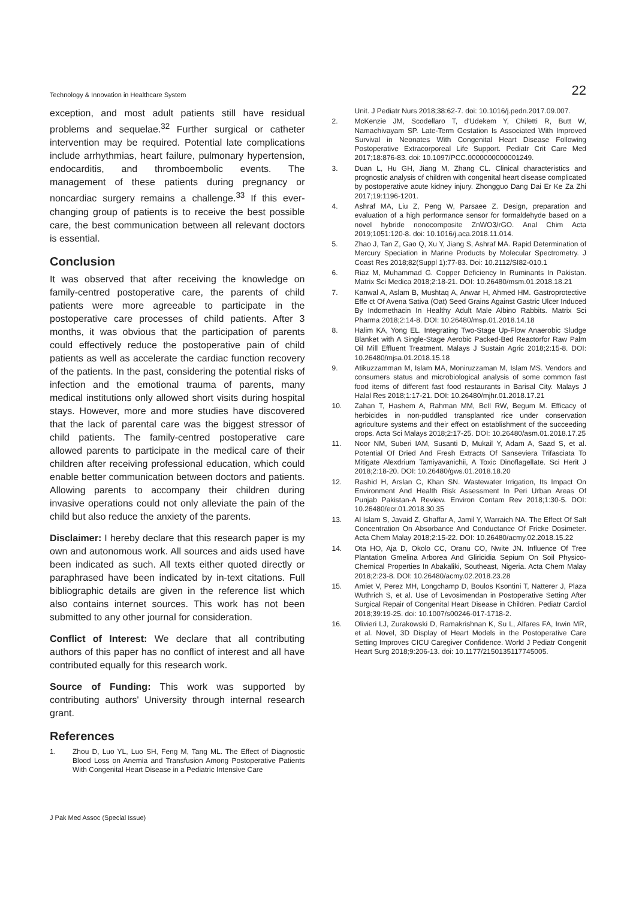Technology & Innovation in Healthcare System 22
exception, and most adult patients still have residual problems and sequelae.<sup>32</sup> Further surgical or catheter intervention may be required. Potential late complications include arrhythmias, heart failure, pulmonary hypertension, endocarditis, and thromboembolic events. The management of these patients during pregnancy or noncardiac surgery remains a challenge.<sup>33</sup> If this ever-changing group of patients is to receive the best possible care, the best communication between all relevant doctors is essential.
Conclusion
It was observed that after receiving the knowledge on family-centred postoperative care, the parents of child patients were more agreeable to participate in the postoperative care processes of child patients. After 3 months, it was obvious that the participation of parents could effectively reduce the postoperative pain of child patients as well as accelerate the cardiac function recovery of the patients. In the past, considering the potential risks of infection and the emotional trauma of parents, many medical institutions only allowed short visits during hospital stays. However, more and more studies have discovered that the lack of parental care was the biggest stressor of child patients. The family-centred postoperative care allowed parents to participate in the medical care of their children after receiving professional education, which could enable better communication between doctors and patients. Allowing parents to accompany their children during invasive operations could not only alleviate the pain of the child but also reduce the anxiety of the parents.
Disclaimer: I hereby declare that this research paper is my own and autonomous work. All sources and aids used have been indicated as such. All texts either quoted directly or paraphrased have been indicated by in-text citations. Full bibliographic details are given in the reference list which also contains internet sources. This work has not been submitted to any other journal for consideration.
Conflict of Interest: We declare that all contributing authors of this paper has no conflict of interest and all have contributed equally for this research work.
Source of Funding: This work was supported by contributing authors' University through internal research grant.
References
1. Zhou D, Luo YL, Luo SH, Feng M, Tang ML. The Effect of Diagnostic Blood Loss on Anemia and Transfusion Among Postoperative Patients With Congenital Heart Disease in a Pediatric Intensive Care
Unit. J Pediatr Nurs 2018;38:62-7. doi: 10.1016/j.pedn.2017.09.007.
2. McKenzie JM, Scodellaro T, d'Udekem Y, Chiletti R, Butt W, Namachivayam SP. Late-Term Gestation Is Associated With Improved Survival in Neonates With Congenital Heart Disease Following Postoperative Extracorporeal Life Support. Pediatr Crit Care Med 2017;18:876-83. doi: 10.1097/PCC.0000000000001249.
3. Duan L, Hu GH, Jiang M, Zhang CL. Clinical characteristics and prognostic analysis of children with congenital heart disease complicated by postoperative acute kidney injury. Zhongguo Dang Dai Er Ke Za Zhi 2017;19:1196-1201.
4. Ashraf MA, Liu Z, Peng W, Parsaee Z. Design, preparation and evaluation of a high performance sensor for formaldehyde based on a novel hybride nonocomposite ZnWO3/rGO. Anal Chim Acta 2019;1051:120-8. doi: 10.1016/j.aca.2018.11.014.
5. Zhao J, Tan Z, Gao Q, Xu Y, Jiang S, Ashraf MA. Rapid Determination of Mercury Speciation in Marine Products by Molecular Spectrometry. J Coast Res 2018;82(Suppl 1):77-83. Doi: 10.2112/SI82-010.1
6. Riaz M, Muhammad G. Copper Deficiency In Ruminants In Pakistan. Matrix Sci Medica 2018;2:18-21. DOI: 10.26480/msm.01.2018.18.21
7. Kanwal A, Aslam B, Mushtaq A, Anwar H, Ahmed HM. Gastroprotective Effe ct Of Avena Sativa (Oat) Seed Grains Against Gastric Ulcer Induced By Indomethacin In Healthy Adult Male Albino Rabbits. Matrix Sci Pharma 2018;2:14-8. DOI: 10.26480/msp.01.2018.14.18
8. Halim KA, Yong EL. Integrating Two-Stage Up-Flow Anaerobic Sludge Blanket with A Single-Stage Aerobic Packed-Bed Reactorfor Raw Palm Oil Mill Effluent Treatment. Malays J Sustain Agric 2018;2:15-8. DOI: 10.26480/mjsa.01.2018.15.18
9. Atikuzzamman M, Islam MA, Moniruzzaman M, Islam MS. Vendors and consumers status and microbiological analysis of some common fast food items of different fast food restaurants in Barisal City. Malays J Halal Res 2018;1:17-21. DOI: 10.26480/mjhr.01.2018.17.21
10. Zahan T, Hashem A, Rahman MM, Bell RW, Begum M. Efficacy of herbicides in non-puddled transplanted rice under conservation agriculture systems and their effect on establishment of the succeeding crops. Acta Sci Malays 2018;2:17-25. DOI: 10.26480/asm.01.2018.17.25
11. Noor NM, Suberi IAM, Susanti D, Mukail Y, Adam A, Saad S, et al. Potential Of Dried And Fresh Extracts Of Sanseviera Trifasciata To Mitigate Alexdrium Tamiyavanichii, A Toxic Dinoflagellate. Sci Herit J 2018;2:18-20. DOI: 10.26480/gws.01.2018.18.20
12. Rashid H, Arslan C, Khan SN. Wastewater Irrigation, Its Impact On Environment And Health Risk Assessment In Peri Urban Areas Of Punjab Pakistan-A Review. Environ Contam Rev 2018;1:30-5. DOI: 10.26480/ecr.01.2018.30.35
13. Al Islam S, Javaid Z, Ghaffar A, Jamil Y, Warraich NA. The Effect Of Salt Concentration On Absorbance And Conductance Of Fricke Dosimeter. Acta Chem Malay 2018;2:15-22. DOI: 10.26480/acmy.02.2018.15.22
14. Ota HO, Aja D, Okolo CC, Oranu CO, Nwite JN. Influence Of Tree Plantation Gmelina Arborea And Gliricidia Sepium On Soil Physico-Chemical Properties In Abakaliki, Southeast, Nigeria. Acta Chem Malay 2018;2:23-8. DOI: 10.26480/acmy.02.2018.23.28
15. Amiet V, Perez MH, Longchamp D, Boulos Ksontini T, Natterer J, Plaza Wuthrich S, et al. Use of Levosimendan in Postoperative Setting After Surgical Repair of Congenital Heart Disease in Children. Pediatr Cardiol 2018;39:19-25. doi: 10.1007/s00246-017-1718-2.
16. Olivieri LJ, Zurakowski D, Ramakrishnan K, Su L, Alfares FA, Irwin MR, et al. Novel, 3D Display of Heart Models in the Postoperative Care Setting Improves CICU Caregiver Confidence. World J Pediatr Congenit Heart Surg 2018;9:206-13. doi: 10.1177/2150135117745005.
J Pak Med Assoc (Special Issue)